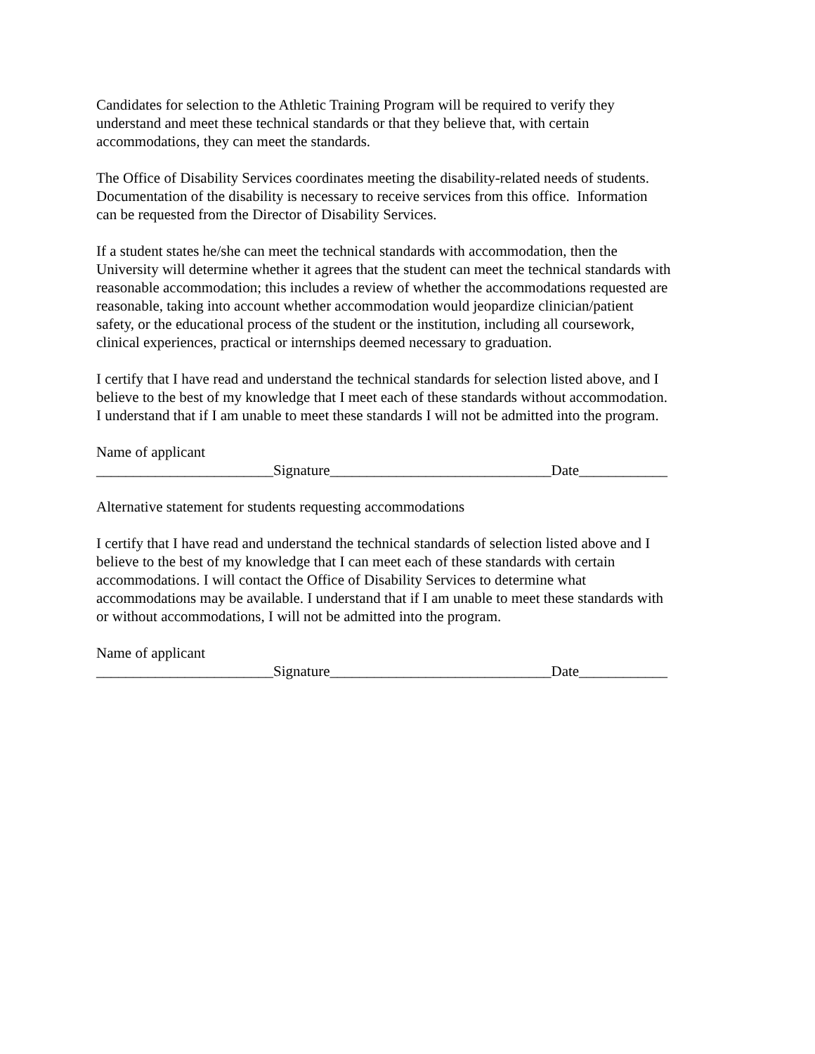Candidates for selection to the Athletic Training Program will be required to verify they
understand and meet these technical standards or that they believe that, with certain
accommodations, they can meet the standards.
The Office of Disability Services coordinates meeting the disability-related needs of students.
Documentation of the disability is necessary to receive services from this office. Information
can be requested from the Director of Disability Services.
If a student states he/she can meet the technical standards with accommodation, then the
University will determine whether it agrees that the student can meet the technical standards with
reasonable accommodation; this includes a review of whether the accommodations requested are
reasonable, taking into account whether accommodation would jeopardize clinician/patient
safety, or the educational process of the student or the institution, including all coursework,
clinical experiences, practical or internships deemed necessary to graduation.
I certify that I have read and understand the technical standards for selection listed above, and I
believe to the best of my knowledge that I meet each of these standards without accommodation.
I understand that if I am unable to meet these standards I will not be admitted into the program.
Name of applicant
________________________Signature______________________________Date____________
Alternative statement for students requesting accommodations
I certify that I have read and understand the technical standards of selection listed above and I
believe to the best of my knowledge that I can meet each of these standards with certain
accommodations. I will contact the Office of Disability Services to determine what
accommodations may be available. I understand that if I am unable to meet these standards with
or without accommodations, I will not be admitted into the program.
Name of applicant
________________________Signature______________________________Date____________